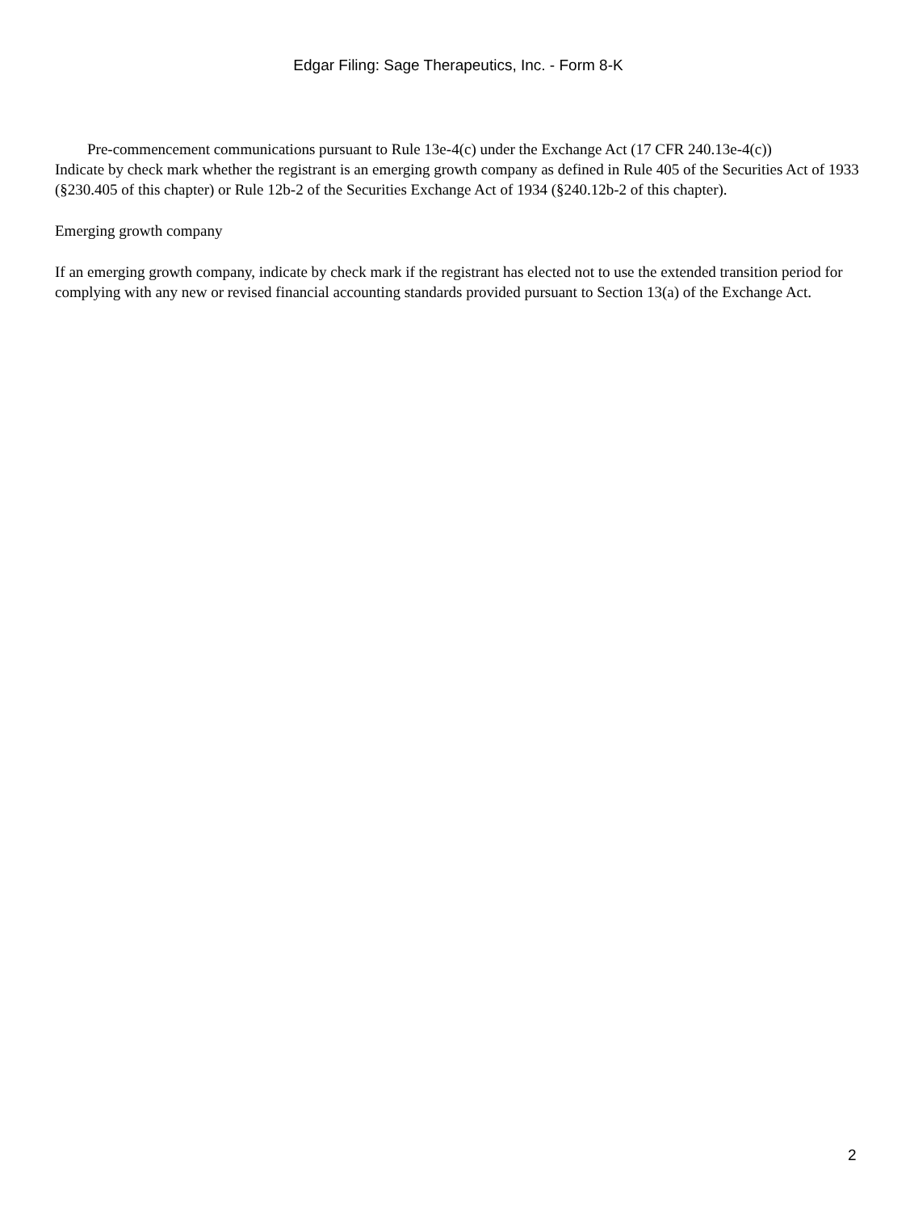Edgar Filing: Sage Therapeutics, Inc. - Form 8-K
Pre-commencement communications pursuant to Rule 13e-4(c) under the Exchange Act (17 CFR 240.13e-4(c))
Indicate by check mark whether the registrant is an emerging growth company as defined in Rule 405 of the Securities Act of 1933 (§230.405 of this chapter) or Rule 12b-2 of the Securities Exchange Act of 1934 (§240.12b-2 of this chapter).
Emerging growth company
If an emerging growth company, indicate by check mark if the registrant has elected not to use the extended transition period for complying with any new or revised financial accounting standards provided pursuant to Section 13(a) of the Exchange Act.
2